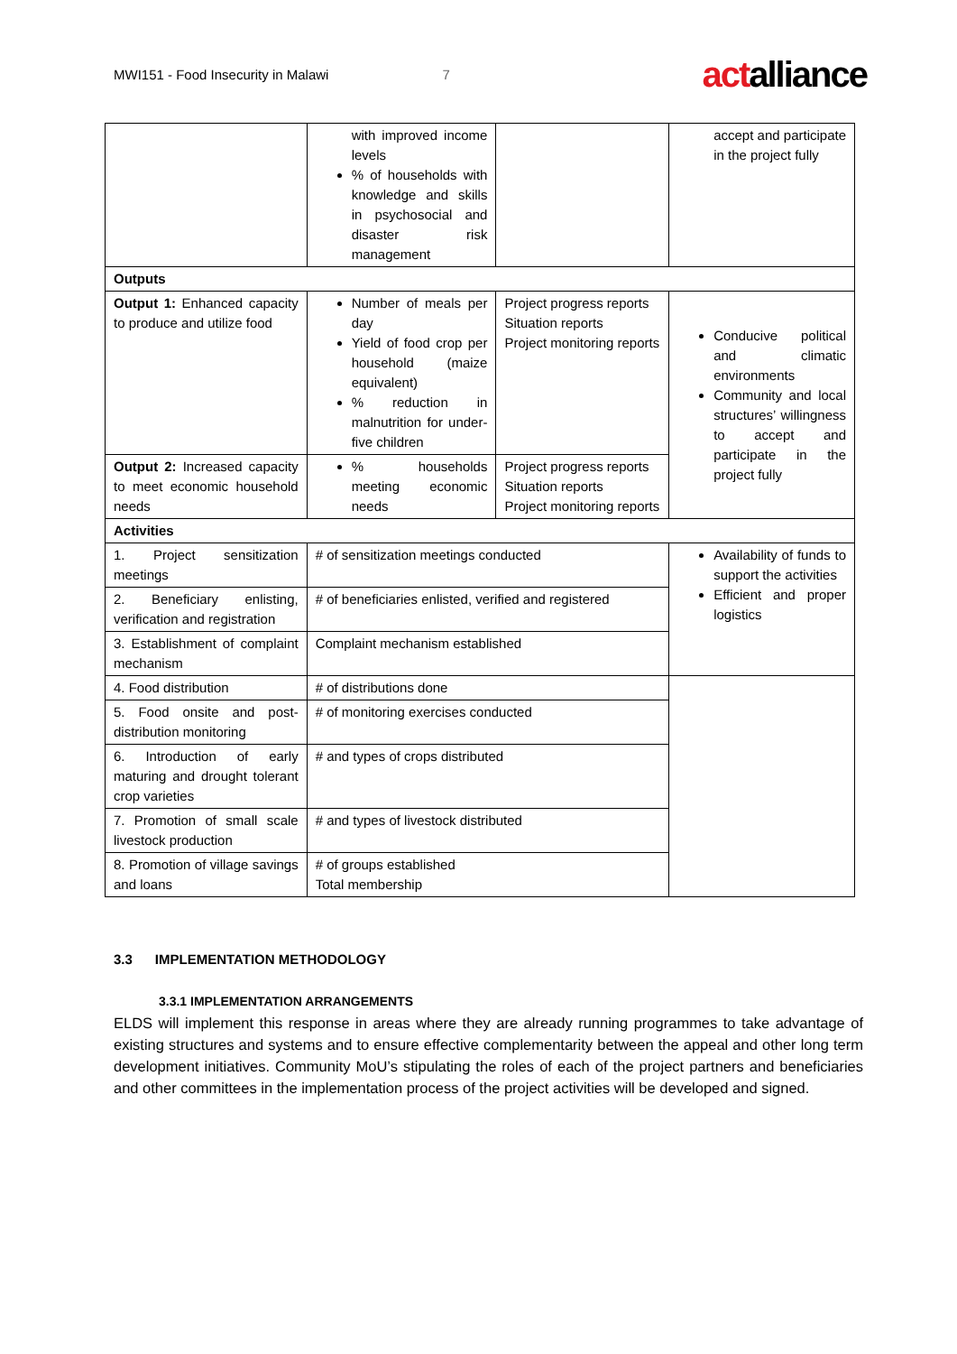MWI151 - Food Insecurity in Malawi 7
actalliance
| | with improved income levels % of households with knowledge and skills in psychosocial and disaster risk management | | accept and participate in the project fully |
| Outputs | | | |
| Output 1: Enhanced capacity to produce and utilize food | Number of meals per day Yield of food crop per household (maize equivalent) % reduction in malnutrition for under-five children | Project progress reports Situation reports Project monitoring reports | Conducive political and climatic environments Community and local structures’ willingness to accept and participate in the project fully |
| Output 2: Increased capacity to meet economic household needs | % households meeting economic needs | Project progress reports Situation reports Project monitoring reports | |
| Activities | | | |
| 1. Project sensitization meetings | # of sensitization meetings conducted | | Availability of funds to support the activities Efficient and proper logistics |
| 2. Beneficiary enlisting, verification and registration | # of beneficiaries enlisted, verified and registered | | |
| 3. Establishment of complaint mechanism | Complaint mechanism established | | |
| 4. Food distribution | # of distributions done | | |
| 5. Food onsite and post-distribution monitoring | # of monitoring exercises conducted | | |
| 6. Introduction of early maturing and drought tolerant crop varieties | # and types of crops distributed | | |
| 7. Promotion of small scale livestock production | # and types of livestock distributed | | |
| 8. Promotion of village savings and loans | # of groups established Total membership | | |
3.3 IMPLEMENTATION METHODOLOGY
3.3.1 IMPLEMENTATION ARRANGEMENTS
ELDS will implement this response in areas where they are already running programmes to take advantage of existing structures and systems and to ensure effective complementarity between the appeal and other long term development initiatives. Community MoU’s stipulating the roles of each of the project partners and beneficiaries and other committees in the implementation process of the project activities will be developed and signed.